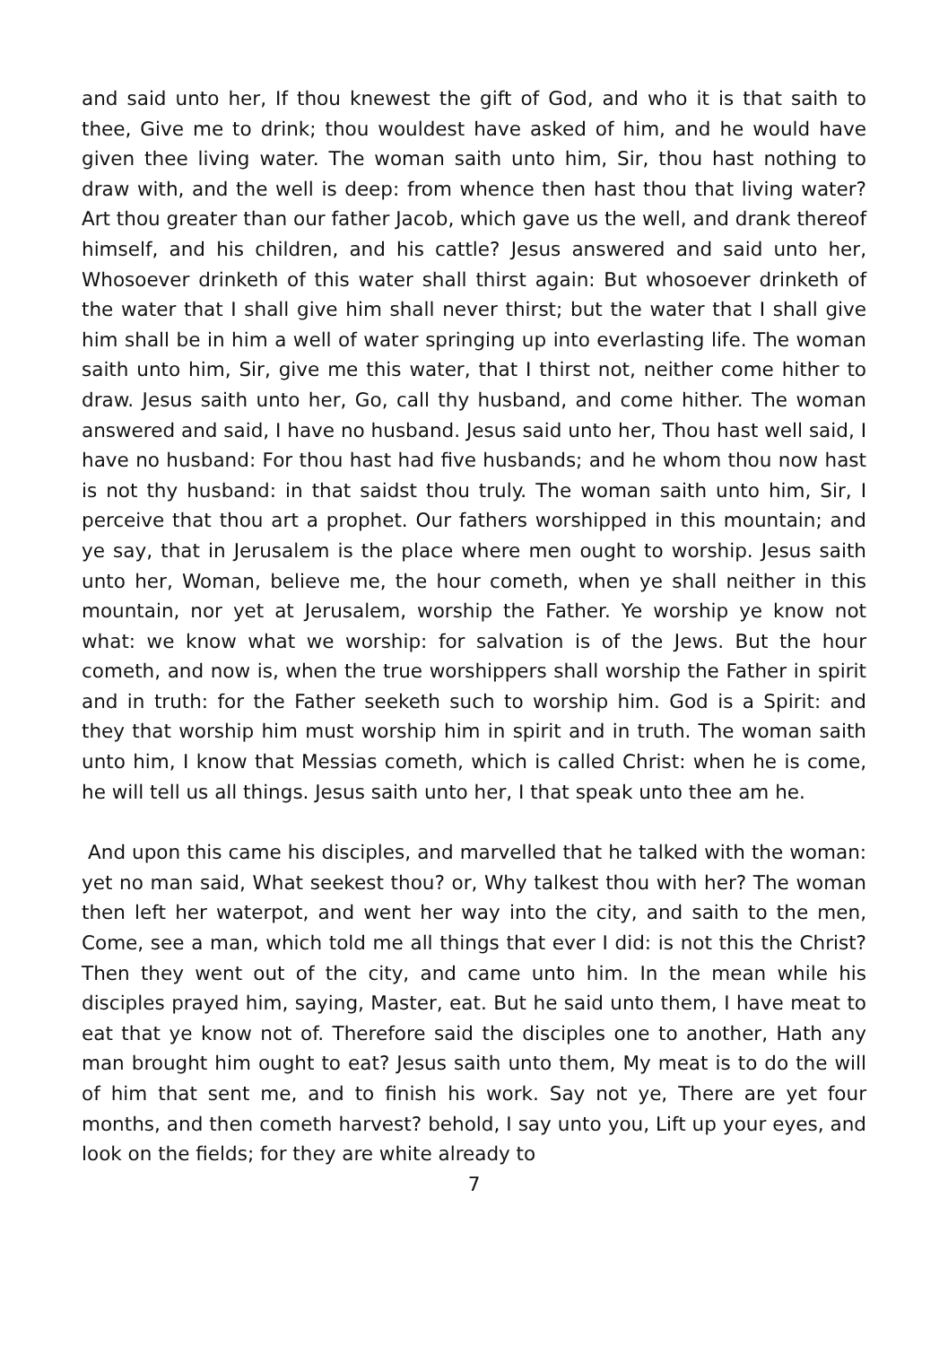and said unto her, If thou knewest the gift of God, and who it is that saith to thee, Give me to drink; thou wouldest have asked of him, and he would have given thee living water. The woman saith unto him, Sir, thou hast nothing to draw with, and the well is deep: from whence then hast thou that living water? Art thou greater than our father Jacob, which gave us the well, and drank thereof himself, and his children, and his cattle? Jesus answered and said unto her, Whosoever drinketh of this water shall thirst again: But whosoever drinketh of the water that I shall give him shall never thirst; but the water that I shall give him shall be in him a well of water springing up into everlasting life. The woman saith unto him, Sir, give me this water, that I thirst not, neither come hither to draw. Jesus saith unto her, Go, call thy husband, and come hither. The woman answered and said, I have no husband. Jesus said unto her, Thou hast well said, I have no husband: For thou hast had five husbands; and he whom thou now hast is not thy husband: in that saidst thou truly. The woman saith unto him, Sir, I perceive that thou art a prophet. Our fathers worshipped in this mountain; and ye say, that in Jerusalem is the place where men ought to worship. Jesus saith unto her, Woman, believe me, the hour cometh, when ye shall neither in this mountain, nor yet at Jerusalem, worship the Father. Ye worship ye know not what: we know what we worship: for salvation is of the Jews. But the hour cometh, and now is, when the true worshippers shall worship the Father in spirit and in truth: for the Father seeketh such to worship him. God is a Spirit: and they that worship him must worship him in spirit and in truth. The woman saith unto him, I know that Messias cometh, which is called Christ: when he is come, he will tell us all things. Jesus saith unto her, I that speak unto thee am he.
And upon this came his disciples, and marvelled that he talked with the woman: yet no man said, What seekest thou? or, Why talkest thou with her? The woman then left her waterpot, and went her way into the city, and saith to the men, Come, see a man, which told me all things that ever I did: is not this the Christ? Then they went out of the city, and came unto him. In the mean while his disciples prayed him, saying, Master, eat. But he said unto them, I have meat to eat that ye know not of. Therefore said the disciples one to another, Hath any man brought him ought to eat? Jesus saith unto them, My meat is to do the will of him that sent me, and to finish his work. Say not ye, There are yet four months, and then cometh harvest? behold, I say unto you, Lift up your eyes, and look on the fields; for they are white already to
7